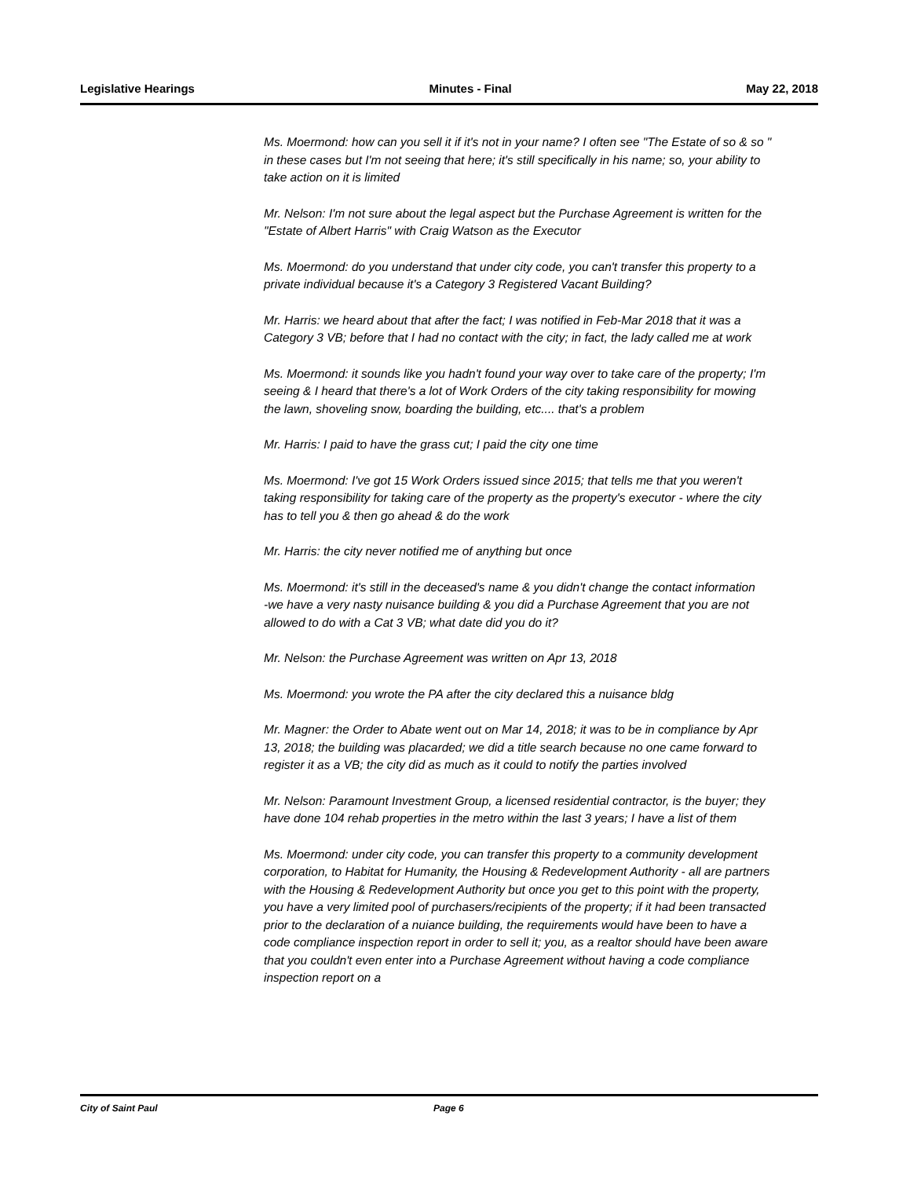Legislative Hearings Minutes - Final May 22, 2018
Ms. Moermond: how can you sell it if it's not in your name? I often see "The Estate of so & so " in these cases but I'm not seeing that here; it's still specifically in his name; so, your ability to take action on it is limited
Mr. Nelson: I'm not sure about the legal aspect but the Purchase Agreement is written for the "Estate of Albert Harris" with Craig Watson as the Executor
Ms. Moermond: do you understand that under city code, you can't transfer this property to a private individual because it's a Category 3 Registered Vacant Building?
Mr. Harris: we heard about that after the fact; I was notified in Feb-Mar 2018 that it was a Category 3 VB; before that I had no contact with the city; in fact, the lady called me at work
Ms. Moermond: it sounds like you hadn't found your way over to take care of the property; I'm seeing & I heard that there's a lot of Work Orders of the city taking responsibility for mowing the lawn, shoveling snow, boarding the building, etc.... that's a problem
Mr. Harris: I paid to have the grass cut; I paid the city one time
Ms. Moermond: I've got 15 Work Orders issued since 2015; that tells me that you weren't taking responsibility for taking care of the property as the property's executor - where the city has to tell you & then go ahead & do the work
Mr. Harris: the city never notified me of anything but once
Ms. Moermond: it's still in the deceased's name & you didn't change the contact information
-we have a very nasty nuisance building & you did a Purchase Agreement that you are not allowed to do with a Cat 3 VB; what date did you do it?
Mr. Nelson: the Purchase Agreement was written on Apr 13, 2018
Ms. Moermond: you wrote the PA after the city declared this a nuisance bldg
Mr. Magner: the Order to Abate went out on Mar 14, 2018; it was to be in compliance by Apr 13, 2018; the building was placarded; we did a title search because no one came forward to register it as a VB; the city did as much as it could to notify the parties involved
Mr. Nelson: Paramount Investment Group, a licensed residential contractor, is the buyer; they have done 104 rehab properties in the metro within the last 3 years; I have a list of them
Ms. Moermond: under city code, you can transfer this property to a community development corporation, to Habitat for Humanity, the Housing & Redevelopment Authority - all are partners with the Housing & Redevelopment Authority but once you get to this point with the property, you have a very limited pool of purchasers/recipients of the property; if it had been transacted prior to the declaration of a nuiance building, the requirements would have been to have a code compliance inspection report in order to sell it; you, as a realtor should have been aware that you couldn't even enter into a Purchase Agreement without having a code compliance inspection report on a
City of Saint Paul Page 6